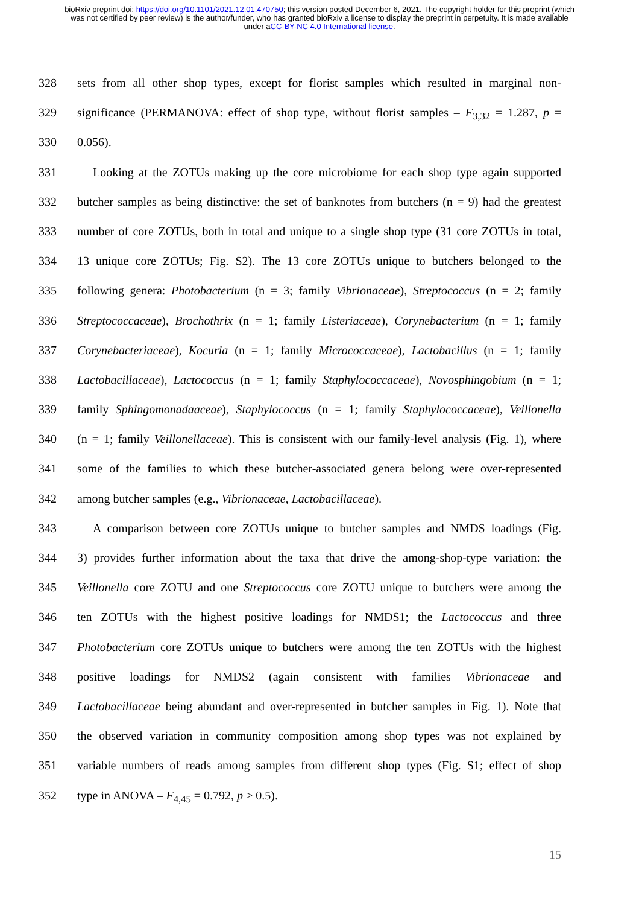bioRxiv preprint doi: https://doi.org/10.1101/2021.12.01.470750; this version posted December 6, 2021. The copyright holder for this preprint (which was not certified by peer review) is the author/funder, who has granted bioRxiv a license to display the preprint in perpetuity. It is made available under aCC-BY-NC 4.0 International license.
328 sets from all other shop types, except for florist samples which resulted in marginal non-
329 significance (PERMANOVA: effect of shop type, without florist samples – F<sub>3,32</sub> = 1.287, p =
330 0.056).
331 Looking at the ZOTUs making up the core microbiome for each shop type again supported
332 butcher samples as being distinctive: the set of banknotes from butchers (n = 9) had the greatest
333 number of core ZOTUs, both in total and unique to a single shop type (31 core ZOTUs in total,
334 13 unique core ZOTUs; Fig. S2). The 13 core ZOTUs unique to butchers belonged to the
335 following genera: Photobacterium (n = 3; family Vibrionaceae), Streptococcus (n = 2; family
336 Streptococcaceae), Brochothrix (n = 1; family Listeriaceae), Corynebacterium (n = 1; family
337 Corynebacteriaceae), Kocuria (n = 1; family Micrococcaceae), Lactobacillus (n = 1; family
338 Lactobacillaceae), Lactococcus (n = 1; family Staphylococcaceae), Novosphingobium (n = 1;
339 family Sphingomonadaaceae), Staphylococcus (n = 1; family Staphylococcaceae), Veillonella
340 (n = 1; family Veillonellaceae). This is consistent with our family-level analysis (Fig. 1), where
341 some of the families to which these butcher-associated genera belong were over-represented
342 among butcher samples (e.g., Vibrionaceae, Lactobacillaceae).
343 A comparison between core ZOTUs unique to butcher samples and NMDS loadings (Fig.
344 3) provides further information about the taxa that drive the among-shop-type variation: the
345 Veillonella core ZOTU and one Streptococcus core ZOTU unique to butchers were among the
346 ten ZOTUs with the highest positive loadings for NMDS1; the Lactococcus and three
347 Photobacterium core ZOTUs unique to butchers were among the ten ZOTUs with the highest
348 positive loadings for NMDS2 (again consistent with families Vibrionaceae and
349 Lactobacillaceae being abundant and over-represented in butcher samples in Fig. 1). Note that
350 the observed variation in community composition among shop types was not explained by
351 variable numbers of reads among samples from different shop types (Fig. S1; effect of shop
352 type in ANOVA – F<sub>4,45</sub> = 0.792, p > 0.5).
15